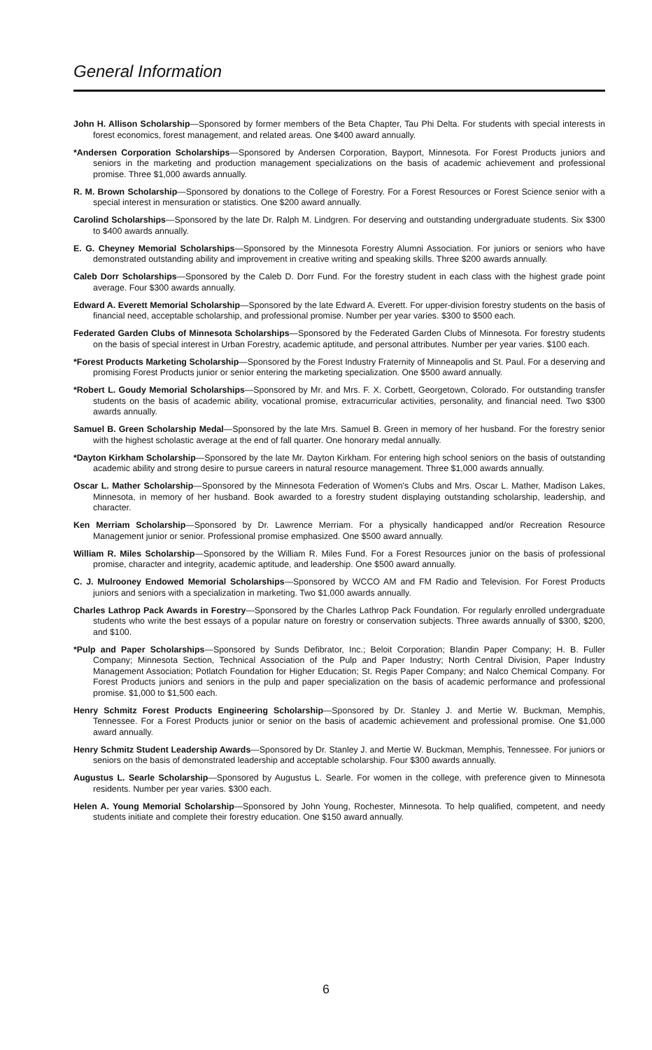General Information
John H. Allison Scholarship—Sponsored by former members of the Beta Chapter, Tau Phi Delta. For students with special interests in forest economics, forest management, and related areas. One $400 award annually.
*Andersen Corporation Scholarships—Sponsored by Andersen Corporation, Bayport, Minnesota. For Forest Products juniors and seniors in the marketing and production management specializations on the basis of academic achievement and professional promise. Three $1,000 awards annually.
R. M. Brown Scholarship—Sponsored by donations to the College of Forestry. For a Forest Resources or Forest Science senior with a special interest in mensuration or statistics. One $200 award annually.
Carolind Scholarships—Sponsored by the late Dr. Ralph M. Lindgren. For deserving and outstanding undergraduate students. Six $300 to $400 awards annually.
E. G. Cheyney Memorial Scholarships—Sponsored by the Minnesota Forestry Alumni Association. For juniors or seniors who have demonstrated outstanding ability and improvement in creative writing and speaking skills. Three $200 awards annually.
Caleb Dorr Scholarships—Sponsored by the Caleb D. Dorr Fund. For the forestry student in each class with the highest grade point average. Four $300 awards annually.
Edward A. Everett Memorial Scholarship—Sponsored by the late Edward A. Everett. For upper-division forestry students on the basis of financial need, acceptable scholarship, and professional promise. Number per year varies. $300 to $500 each.
Federated Garden Clubs of Minnesota Scholarships—Sponsored by the Federated Garden Clubs of Minnesota. For forestry students on the basis of special interest in Urban Forestry, academic aptitude, and personal attributes. Number per year varies. $100 each.
*Forest Products Marketing Scholarship—Sponsored by the Forest Industry Fraternity of Minneapolis and St. Paul. For a deserving and promising Forest Products junior or senior entering the marketing specialization. One $500 award annually.
*Robert L. Goudy Memorial Scholarships—Sponsored by Mr. and Mrs. F. X. Corbett, Georgetown, Colorado. For outstanding transfer students on the basis of academic ability, vocational promise, extracurricular activities, personality, and financial need. Two $300 awards annually.
Samuel B. Green Scholarship Medal—Sponsored by the late Mrs. Samuel B. Green in memory of her husband. For the forestry senior with the highest scholastic average at the end of fall quarter. One honorary medal annually.
*Dayton Kirkham Scholarship—Sponsored by the late Mr. Dayton Kirkham. For entering high school seniors on the basis of outstanding academic ability and strong desire to pursue careers in natural resource management. Three $1,000 awards annually.
Oscar L. Mather Scholarship—Sponsored by the Minnesota Federation of Women's Clubs and Mrs. Oscar L. Mather, Madison Lakes, Minnesota, in memory of her husband. Book awarded to a forestry student displaying outstanding scholarship, leadership, and character.
Ken Merriam Scholarship—Sponsored by Dr. Lawrence Merriam. For a physically handicapped and/or Recreation Resource Management junior or senior. Professional promise emphasized. One $500 award annually.
William R. Miles Scholarship—Sponsored by the William R. Miles Fund. For a Forest Resources junior on the basis of professional promise, character and integrity, academic aptitude, and leadership. One $500 award annually.
C. J. Mulrooney Endowed Memorial Scholarships—Sponsored by WCCO AM and FM Radio and Television. For Forest Products juniors and seniors with a specialization in marketing. Two $1,000 awards annually.
Charles Lathrop Pack Awards in Forestry—Sponsored by the Charles Lathrop Pack Foundation. For regularly enrolled undergraduate students who write the best essays of a popular nature on forestry or conservation subjects. Three awards annually of $300, $200, and $100.
*Pulp and Paper Scholarships—Sponsored by Sunds Defibrator, Inc.; Beloit Corporation; Blandin Paper Company; H. B. Fuller Company; Minnesota Section, Technical Association of the Pulp and Paper Industry; North Central Division, Paper Industry Management Association; Potlatch Foundation for Higher Education; St. Regis Paper Company; and Nalco Chemical Company. For Forest Products juniors and seniors in the pulp and paper specialization on the basis of academic performance and professional promise. $1,000 to $1,500 each.
Henry Schmitz Forest Products Engineering Scholarship—Sponsored by Dr. Stanley J. and Mertie W. Buckman, Memphis, Tennessee. For a Forest Products junior or senior on the basis of academic achievement and professional promise. One $1,000 award annually.
Henry Schmitz Student Leadership Awards—Sponsored by Dr. Stanley J. and Mertie W. Buckman, Memphis, Tennessee. For juniors or seniors on the basis of demonstrated leadership and acceptable scholarship. Four $300 awards annually.
Augustus L. Searle Scholarship—Sponsored by Augustus L. Searle. For women in the college, with preference given to Minnesota residents. Number per year varies. $300 each.
Helen A. Young Memorial Scholarship—Sponsored by John Young, Rochester, Minnesota. To help qualified, competent, and needy students initiate and complete their forestry education. One $150 award annually.
6